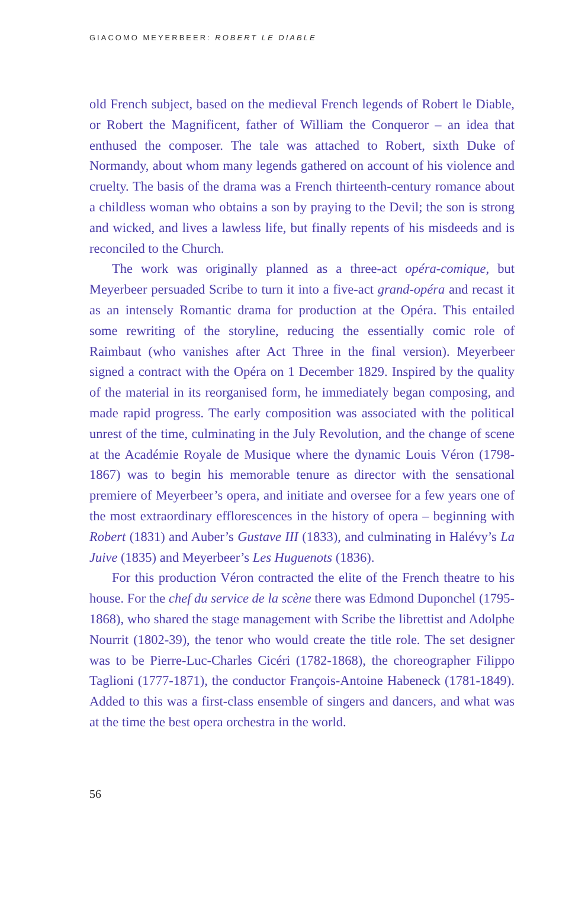GIACOMO MEYERBEER: ROBERT LE DIABLE
old French subject, based on the medieval French legends of Robert le Diable, or Robert the Magnificent, father of William the Conqueror – an idea that enthused the composer. The tale was attached to Robert, sixth Duke of Normandy, about whom many legends gathered on account of his violence and cruelty. The basis of the drama was a French thirteenth-century romance about a childless woman who obtains a son by praying to the Devil; the son is strong and wicked, and lives a lawless life, but finally repents of his misdeeds and is reconciled to the Church.
The work was originally planned as a three-act opéra-comique, but Meyerbeer persuaded Scribe to turn it into a five-act grand-opéra and recast it as an intensely Romantic drama for production at the Opéra. This entailed some rewriting of the storyline, reducing the essentially comic role of Raimbaut (who vanishes after Act Three in the final version). Meyerbeer signed a contract with the Opéra on 1 December 1829. Inspired by the quality of the material in its reorganised form, he immediately began composing, and made rapid progress. The early composition was associated with the political unrest of the time, culminating in the July Revolution, and the change of scene at the Académie Royale de Musique where the dynamic Louis Véron (1798-1867) was to begin his memorable tenure as director with the sensational premiere of Meyerbeer’s opera, and initiate and oversee for a few years one of the most extraordinary efflorescences in the history of opera – beginning with Robert (1831) and Auber’s Gustave III (1833), and culminating in Halévy’s La Juive (1835) and Meyerbeer’s Les Huguenots (1836).
For this production Véron contracted the elite of the French theatre to his house. For the chef du service de la scène there was Edmond Duponchel (1795-1868), who shared the stage management with Scribe the librettist and Adolphe Nourrit (1802-39), the tenor who would create the title role. The set designer was to be Pierre-Luc-Charles Cicéri (1782-1868), the choreographer Filippo Taglioni (1777-1871), the conductor François-Antoine Habeneck (1781-1849). Added to this was a first-class ensemble of singers and dancers, and what was at the time the best opera orchestra in the world.
56